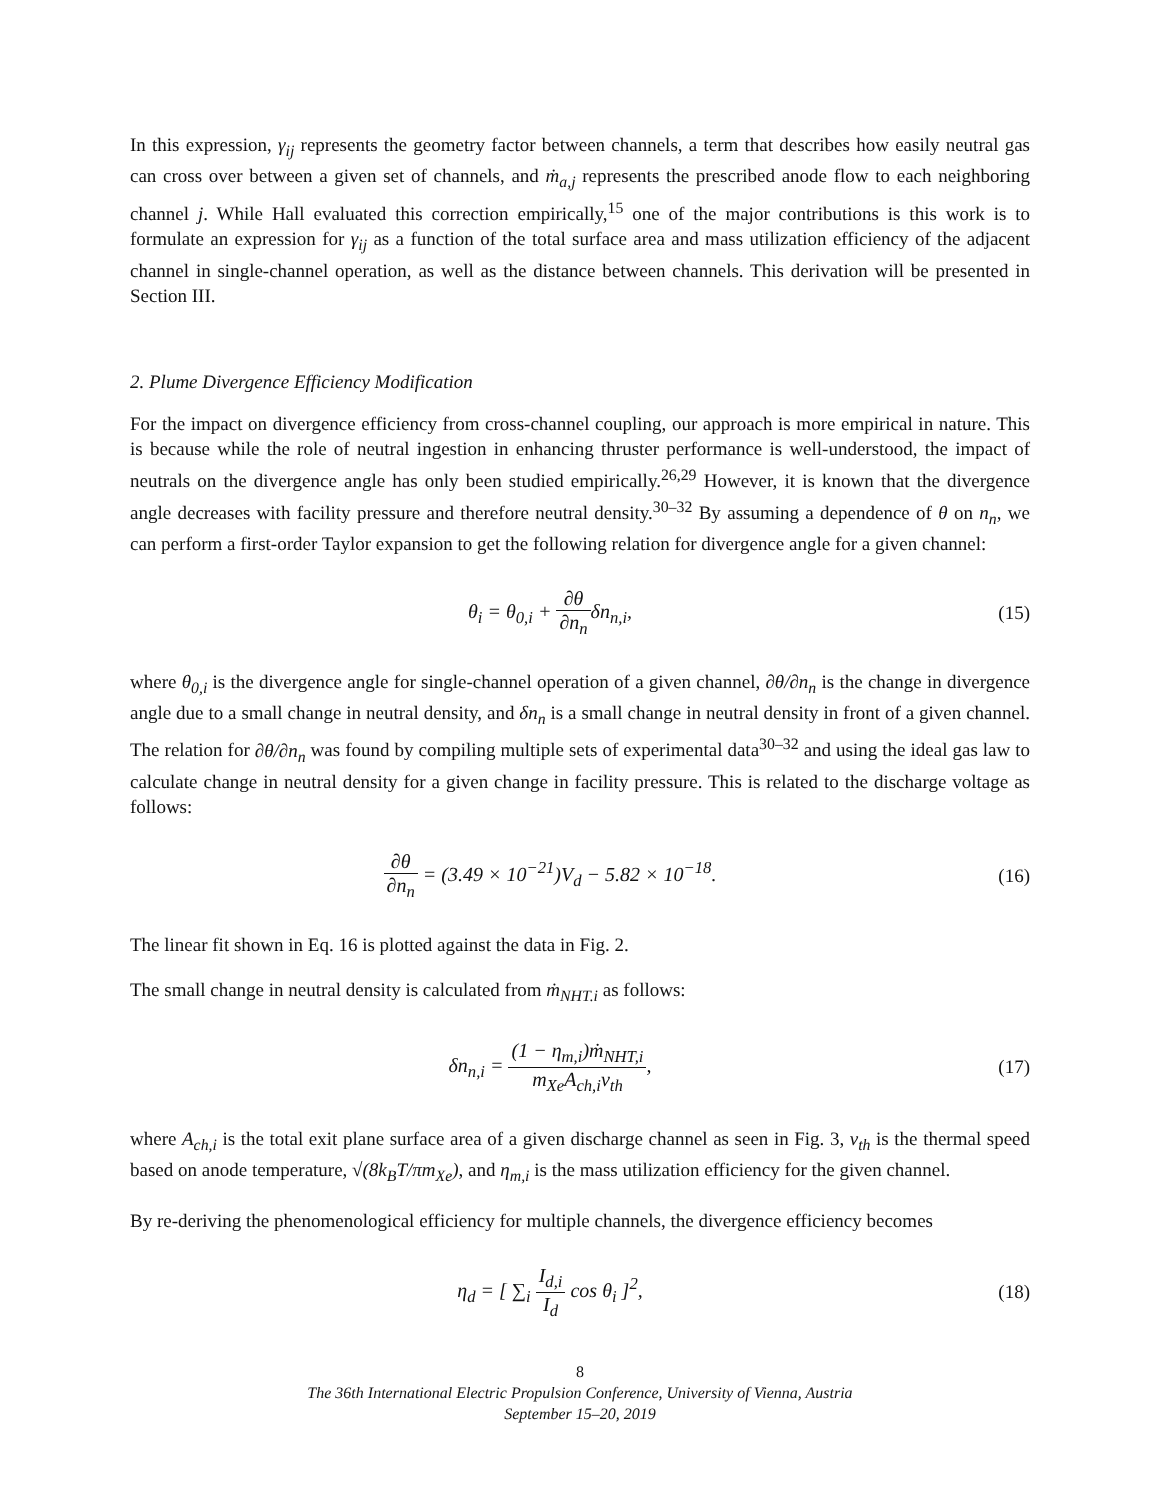In this expression, γ<sub>ij</sub> represents the geometry factor between channels, a term that describes how easily neutral gas can cross over between a given set of channels, and ṁ<sub>a,j</sub> represents the prescribed anode flow to each neighboring channel j. While Hall evaluated this correction empirically,<sup>15</sup> one of the major contributions is this work is to formulate an expression for γ<sub>ij</sub> as a function of the total surface area and mass utilization efficiency of the adjacent channel in single-channel operation, as well as the distance between channels. This derivation will be presented in Section III.
2. Plume Divergence Efficiency Modification
For the impact on divergence efficiency from cross-channel coupling, our approach is more empirical in nature. This is because while the role of neutral ingestion in enhancing thruster performance is well-understood, the impact of neutrals on the divergence angle has only been studied empirically.<sup>26,29</sup> However, it is known that the divergence angle decreases with facility pressure and therefore neutral density.<sup>30–32</sup> By assuming a dependence of θ on n<sub>n</sub>, we can perform a first-order Taylor expansion to get the following relation for divergence angle for a given channel:
θ<sub>i</sub> = θ<sub>0,i</sub> + ∂θ ∂n<sub>n</sub>δn<sub>n,i</sub>, (15)
where θ<sub>0,i</sub> is the divergence angle for single-channel operation of a given channel, ∂θ/∂n<sub>n</sub> is the change in divergence angle due to a small change in neutral density, and δn<sub>n</sub> is a small change in neutral density in front of a given channel. The relation for ∂θ/∂n<sub>n</sub> was found by compiling multiple sets of experimental data<sup>30–32</sup> and using the ideal gas law to calculate change in neutral density for a given change in facility pressure. This is related to the discharge voltage as follows:
∂θ ∂n<sub>n</sub> = (3.49 × 10<sup>−21</sup>)V<sub>d</sub> − 5.82 × 10<sup>−18</sup>.
(16)
The linear fit shown in Eq. 16 is plotted against the data in Fig. 2.
The small change in neutral density is calculated from ṁ<sub>NHT.i</sub> as follows:
δn<sub>n,i</sub> = (1 − η<sub>m,i</sub>)ṁ<sub>NHT,i</sub> m<sub>Xe</sub>A<sub>ch,i</sub>v<sub>th</sub>,
(17)
where A<sub>ch,i</sub> is the total exit plane surface area of a given discharge channel as seen in Fig. 3, v<sub>th</sub> is the thermal speed based on anode temperature, √(8k<sub>B</sub>T/πm<sub>Xe</sub>), and η<sub>m,i</sub> is the mass utilization efficiency for the given channel.
By re-deriving the phenomenological efficiency for multiple channels, the divergence efficiency becomes
η<sub>d</sub> = [ ∑<sub>i</sub> I<sub>d,i</sub> I<sub>d</sub> cos θ<sub>i</sub> ]<sup>2</sup>, (18)
8
The 36th International Electric Propulsion Conference, University of Vienna, Austria
September 15–20, 2019